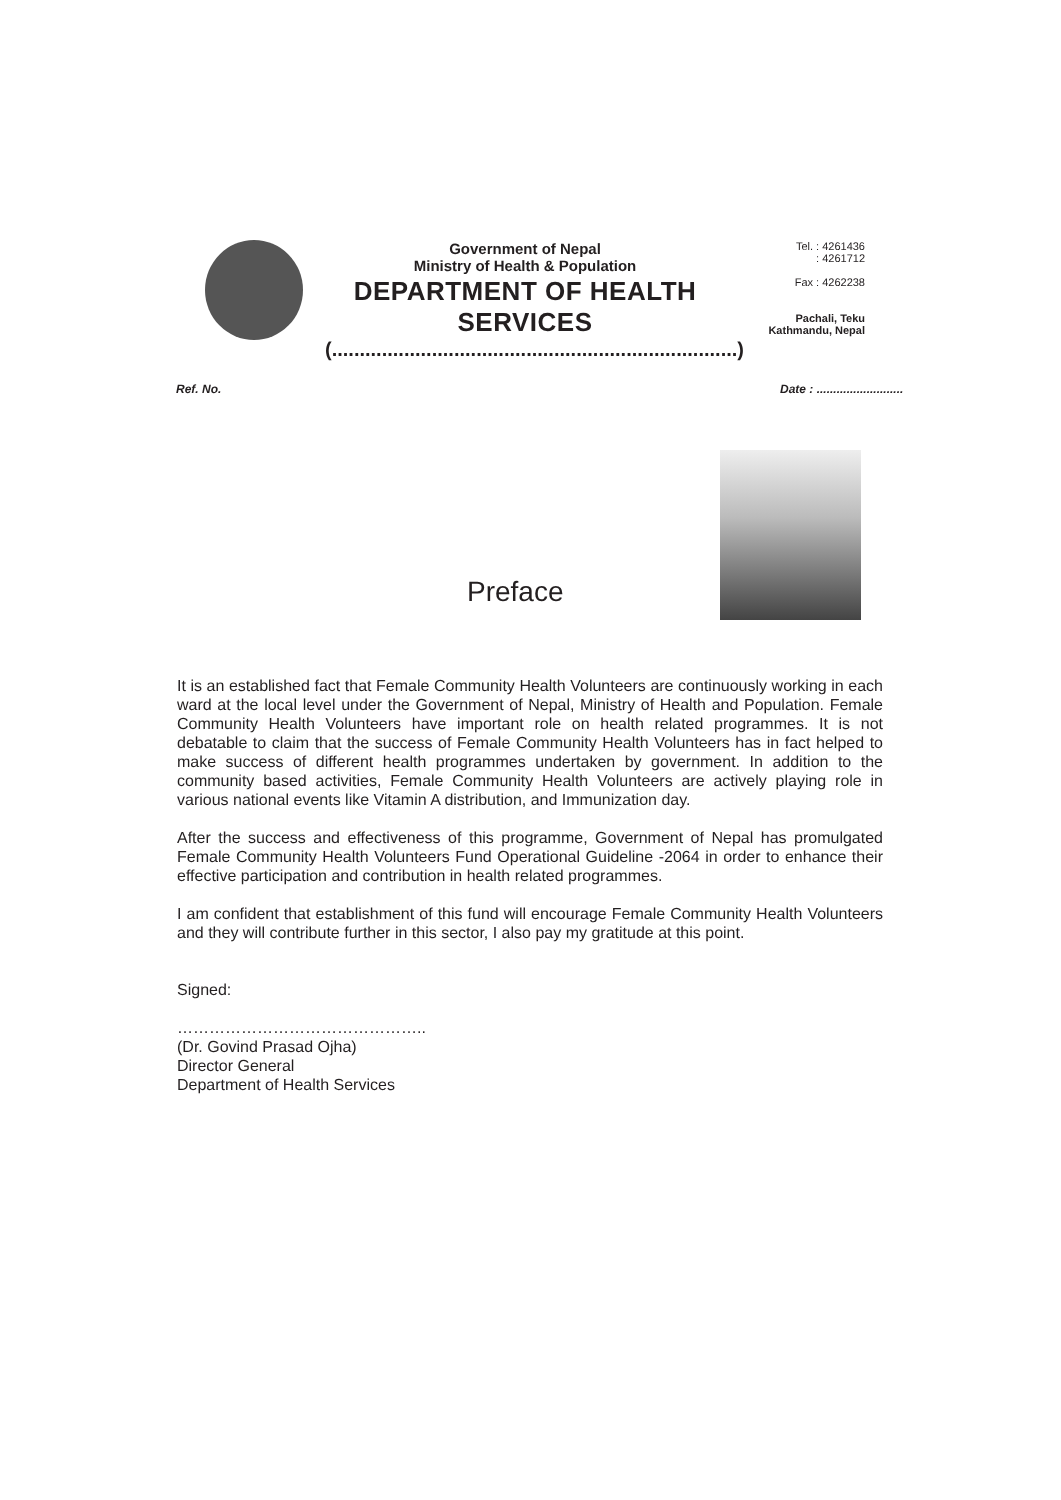Government of Nepal
Ministry of Health & Population
DEPARTMENT OF HEALTH SERVICES
(.........................................................................)
Tel. : 4261436
: 4261712
Fax : 4262238
Pachali, Teku
Kathmandu, Nepal
Ref. No.
Date : ..........................
Preface
It is an established fact that Female Community Health Volunteers are continuously working in each ward at the local level under the Government of Nepal, Ministry of Health and Population. Female Community Health Volunteers have important role on health related programmes. It is not debatable to claim that the success of Female Community Health Volunteers has in fact helped to make success of different health programmes undertaken by government. In addition to the community based activities, Female Community Health Volunteers are actively playing role in various national events like Vitamin A distribution, and Immunization day.
After the success and effectiveness of this programme, Government of Nepal has promulgated Female Community Health Volunteers Fund Operational Guideline -2064 in order to enhance their effective participation and contribution in health related programmes.
I am confident that establishment of this fund will encourage Female Community Health Volunteers and they will contribute further in this sector, I also pay my gratitude at this point.
Signed:
………………………………………..
(Dr. Govind Prasad Ojha)
Director General
Department of Health Services